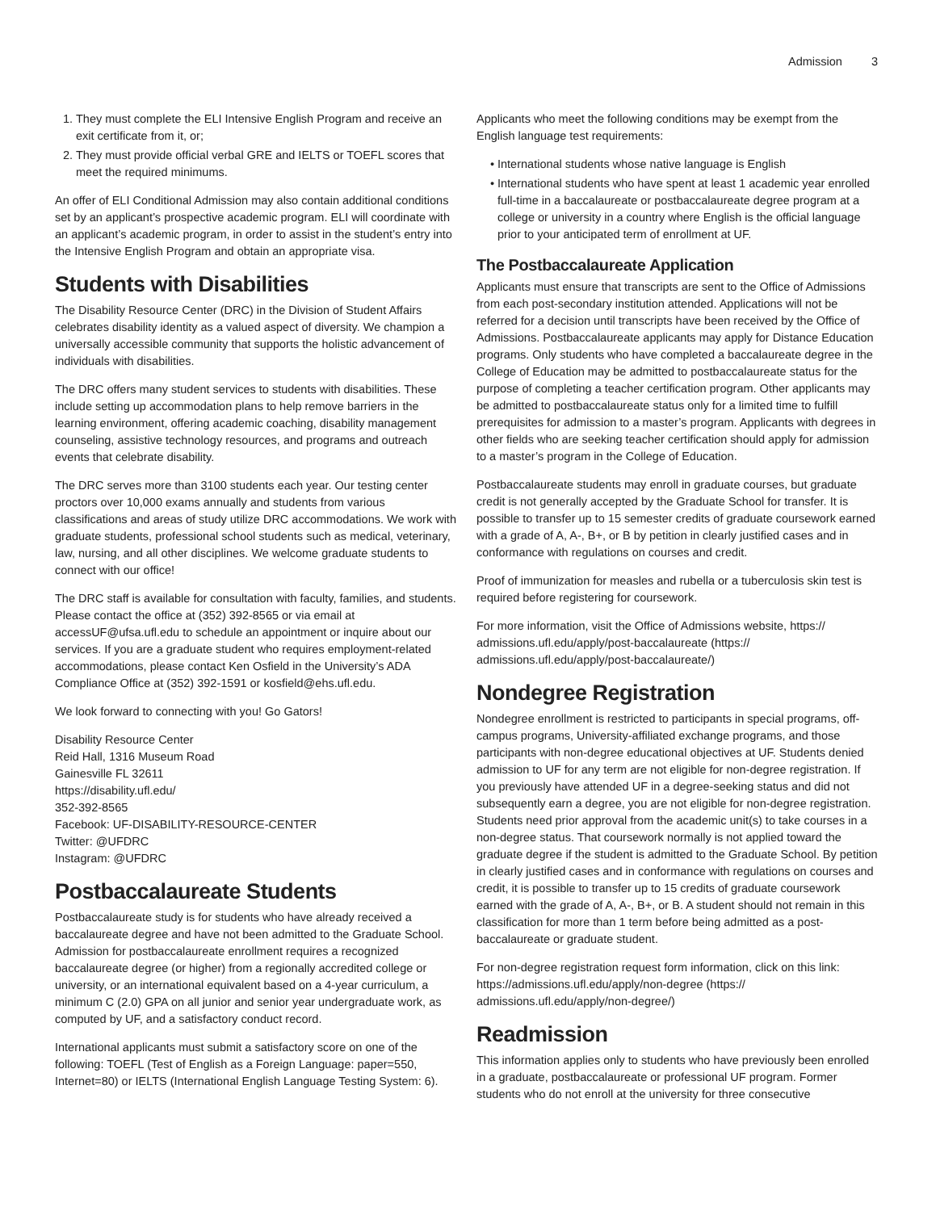Admission 3
1. They must complete the ELI Intensive English Program and receive an exit certificate from it, or;
2. They must provide official verbal GRE and IELTS or TOEFL scores that meet the required minimums.
An offer of ELI Conditional Admission may also contain additional conditions set by an applicant’s prospective academic program. ELI will coordinate with an applicant’s academic program, in order to assist in the student’s entry into the Intensive English Program and obtain an appropriate visa.
Students with Disabilities
The Disability Resource Center (DRC) in the Division of Student Affairs celebrates disability identity as a valued aspect of diversity. We champion a universally accessible community that supports the holistic advancement of individuals with disabilities.
The DRC offers many student services to students with disabilities. These include setting up accommodation plans to help remove barriers in the learning environment, offering academic coaching, disability management counseling, assistive technology resources, and programs and outreach events that celebrate disability.
The DRC serves more than 3100 students each year. Our testing center proctors over 10,000 exams annually and students from various classifications and areas of study utilize DRC accommodations. We work with graduate students, professional school students such as medical, veterinary, law, nursing, and all other disciplines. We welcome graduate students to connect with our office!
The DRC staff is available for consultation with faculty, families, and students. Please contact the office at (352) 392-8565 or via email at accessUF@ufsa.ufl.edu to schedule an appointment or inquire about our services. If you are a graduate student who requires employment-related accommodations, please contact Ken Osfield in the University’s ADA Compliance Office at (352) 392-1591 or kosfield@ehs.ufl.edu.
We look forward to connecting with you! Go Gators!
Disability Resource Center
Reid Hall, 1316 Museum Road
Gainesville FL 32611
https://disability.ufl.edu/
352-392-8565
Facebook: UF-DISABILITY-RESOURCE-CENTER
Twitter: @UFDRC
Instagram: @UFDRC
Postbaccalaureate Students
Postbaccalaureate study is for students who have already received a baccalaureate degree and have not been admitted to the Graduate School. Admission for postbaccalaureate enrollment requires a recognized baccalaureate degree (or higher) from a regionally accredited college or university, or an international equivalent based on a 4-year curriculum, a minimum C (2.0) GPA on all junior and senior year undergraduate work, as computed by UF, and a satisfactory conduct record.
International applicants must submit a satisfactory score on one of the following: TOEFL (Test of English as a Foreign Language: paper=550, Internet=80) or IELTS (International English Language Testing System: 6).
Applicants who meet the following conditions may be exempt from the English language test requirements:
International students whose native language is English
International students who have spent at least 1 academic year enrolled full-time in a baccalaureate or postbaccalaureate degree program at a college or university in a country where English is the official language prior to your anticipated term of enrollment at UF.
The Postbaccalaureate Application
Applicants must ensure that transcripts are sent to the Office of Admissions from each post-secondary institution attended. Applications will not be referred for a decision until transcripts have been received by the Office of Admissions. Postbaccalaureate applicants may apply for Distance Education programs. Only students who have completed a baccalaureate degree in the College of Education may be admitted to postbaccalaureate status for the purpose of completing a teacher certification program. Other applicants may be admitted to postbaccalaureate status only for a limited time to fulfill prerequisites for admission to a master’s program. Applicants with degrees in other fields who are seeking teacher certification should apply for admission to a master’s program in the College of Education.
Postbaccalaureate students may enroll in graduate courses, but graduate credit is not generally accepted by the Graduate School for transfer. It is possible to transfer up to 15 semester credits of graduate coursework earned with a grade of A, A-, B+, or B by petition in clearly justified cases and in conformance with regulations on courses and credit.
Proof of immunization for measles and rubella or a tuberculosis skin test is required before registering for coursework.
For more information, visit the Office of Admissions website, https:// admissions.ufl.edu/apply/post-baccalaureate (https:// admissions.ufl.edu/apply/post-baccalaureate/)
Nondegree Registration
Nondegree enrollment is restricted to participants in special programs, off-campus programs, University-affiliated exchange programs, and those participants with non-degree educational objectives at UF. Students denied admission to UF for any term are not eligible for non-degree registration. If you previously have attended UF in a degree-seeking status and did not subsequently earn a degree, you are not eligible for non-degree registration. Students need prior approval from the academic unit(s) to take courses in a non-degree status. That coursework normally is not applied toward the graduate degree if the student is admitted to the Graduate School. By petition in clearly justified cases and in conformance with regulations on courses and credit, it is possible to transfer up to 15 credits of graduate coursework earned with the grade of A, A-, B+, or B. A student should not remain in this classification for more than 1 term before being admitted as a post-baccalaureate or graduate student.
For non-degree registration request form information, click on this link: https://admissions.ufl.edu/apply/non-degree (https:// admissions.ufl.edu/apply/non-degree/)
Readmission
This information applies only to students who have previously been enrolled in a graduate, postbaccalaureate or professional UF program. Former students who do not enroll at the university for three consecutive